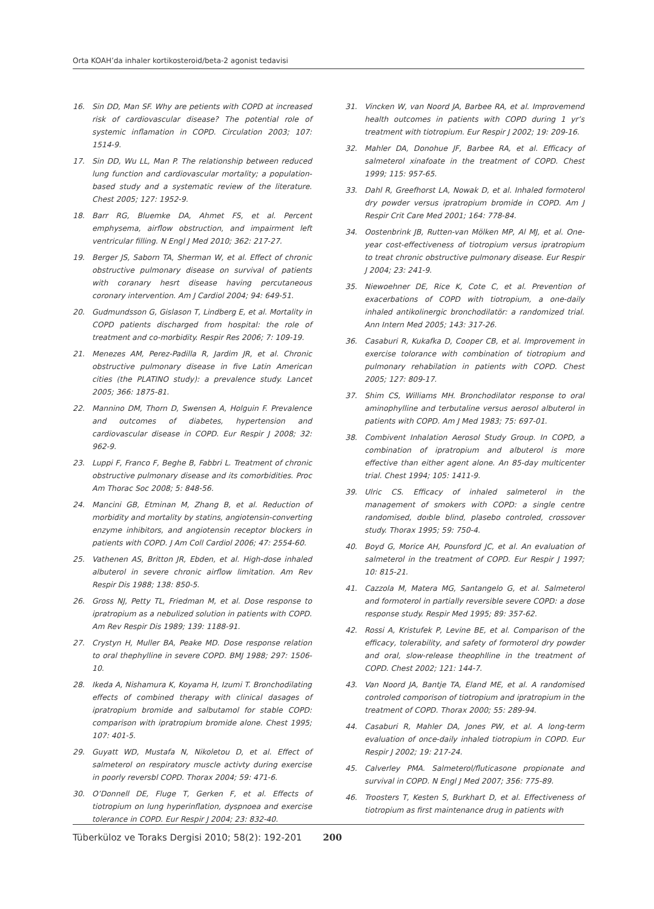Orta KOAH’da inhaler kortikosteroid/beta-2 agonist tedavisi
16. Sin DD, Man SF. Why are petients with COPD at increased risk of cardiovascular disease? The potential role of systemic inflamation in COPD. Circulation 2003; 107: 1514-9.
17. Sin DD, Wu LL, Man P. The relationship between reduced lung function and cardiovascular mortality; a population-based study and a systematic review of the literature. Chest 2005; 127: 1952-9.
18. Barr RG, Bluemke DA, Ahmet FS, et al. Percent emphysema, airflow obstruction, and impairment left ventricular filling. N Engl J Med 2010; 362: 217-27.
19. Berger JS, Saborn TA, Sherman W, et al. Effect of chronic obstructive pulmonary disease on survival of patients with coranary hesrt disease having percutaneous coronary intervention. Am J Cardiol 2004; 94: 649-51.
20. Gudmundsson G, Gislason T, Lindberg E, et al. Mortality in COPD patients discharged from hospital: the role of treatment and co-morbidity. Respir Res 2006; 7: 109-19.
21. Menezes AM, Perez-Padilla R, Jardim JR, et al. Chronic obstructive pulmonary disease in five Latin American cities (the PLATINO study): a prevalence study. Lancet 2005; 366: 1875-81.
22. Mannino DM, Thorn D, Swensen A, Holguin F. Prevalence and outcomes of diabetes, hypertension and cardiovascular disease in COPD. Eur Respir J 2008; 32: 962-9.
23. Luppi F, Franco F, Beghe B, Fabbri L. Treatment of chronic obstructive pulmonary disease and its comorbidities. Proc Am Thorac Soc 2008; 5: 848-56.
24. Mancini GB, Etminan M, Zhang B, et al. Reduction of morbidity and mortality by statins, angiotensin-converting enzyme inhibitors, and angiotensin receptor blockers in patients with COPD. J Am Coll Cardiol 2006; 47: 2554-60.
25. Vathenen AS, Britton JR, Ebden, et al. High-dose inhaled albuterol in severe chronic airflow limitation. Am Rev Respir Dis 1988; 138: 850-5.
26. Gross NJ, Petty TL, Friedman M, et al. Dose response to ipratropium as a nebulized solution in patients with COPD. Am Rev Respir Dis 1989; 139: 1188-91.
27. Crystyn H, Muller BA, Peake MD. Dose response relation to oral thephylline in severe COPD. BMJ 1988; 297: 1506-10.
28. Ikeda A, Nishamura K, Koyama H, Izumi T. Bronchodilating effects of combined therapy with clinical dasages of ipratropium bromide and salbutamol for stable COPD: comparison with ipratropium bromide alone. Chest 1995; 107: 401-5.
29. Guyatt WD, Mustafa N, Nikoletou D, et al. Effect of salmeterol on respiratory muscle activty during exercise in poorly reversbl COPD. Thorax 2004; 59: 471-6.
30. O’Donnell DE, Fluge T, Gerken F, et al. Effects of tiotropium on lung hyperinflation, dyspnoea and exercise tolerance in COPD. Eur Respir J 2004; 23: 832-40.
31. Vincken W, van Noord JA, Barbee RA, et al. Improvemend health outcomes in patients with COPD during 1 yr’s treatment with tiotropium. Eur Respir J 2002; 19: 209-16.
32. Mahler DA, Donohue JF, Barbee RA, et al. Efficacy of salmeterol xinafoate in the treatment of COPD. Chest 1999; 115: 957-65.
33. Dahl R, Greefhorst LA, Nowak D, et al. Inhaled formoterol dry powder versus ipratropium bromide in COPD. Am J Respir Crit Care Med 2001; 164: 778-84.
34. Oostenbrink JB, Rutten-van Mölken MP, Al MJ, et al. One-year cost-effectiveness of tiotropium versus ipratropium to treat chronic obstructive pulmonary disease. Eur Respir J 2004; 23: 241-9.
35. Niewoehner DE, Rice K, Cote C, et al. Prevention of exacerbations of COPD with tiotropium, a one-daily inhaled antikolinergic bronchodilatör: a randomized trial. Ann Intern Med 2005; 143: 317-26.
36. Casaburi R, Kukafka D, Cooper CB, et al. Improvement in exercise tolorance with combination of tiotropium and pulmonary rehabilation in patients with COPD. Chest 2005; 127: 809-17.
37. Shim CS, Williams MH. Bronchodilator response to oral aminophylline and terbutaline versus aerosol albuterol in patients with COPD. Am J Med 1983; 75: 697-01.
38. Combivent Inhalation Aerosol Study Group. In COPD, a combination of ipratropium and albuterol is more effective than either agent alone. An 85-day multicenter trial. Chest 1994; 105: 1411-9.
39. Ulric CS. Efficacy of inhaled salmeterol in the management of smokers with COPD: a single centre randomised, doıble blind, plasebo controled, crossover study. Thorax 1995; 59: 750-4.
40. Boyd G, Morice AH, Pounsford JC, et al. An evaluation of salmeterol in the treatment of COPD. Eur Respir J 1997; 10: 815-21.
41. Cazzola M, Matera MG, Santangelo G, et al. Salmeterol and formoterol in partially reversible severe COPD: a dose response study. Respir Med 1995; 89: 357-62.
42. Rossi A, Kristufek P, Levine BE, et al. Comparison of the efficacy, tolerability, and safety of formoterol dry powder and oral, slow-release theophlline in the treatment of COPD. Chest 2002; 121: 144-7.
43. Van Noord JA, Bantje TA, Eland ME, et al. A randomised controled comporison of tiotropium and ipratropium in the treatment of COPD. Thorax 2000; 55: 289-94.
44. Casaburi R, Mahler DA, Jones PW, et al. A long-term evaluation of once-daily inhaled tiotropium in COPD. Eur Respir J 2002; 19: 217-24.
45. Calverley PMA. Salmeterol/fluticasone propionate and survival in COPD. N Engl J Med 2007; 356: 775-89.
46. Troosters T, Kesten S, Burkhart D, et al. Effectiveness of tiotropium as first maintenance drug in patients with
Tüberküloz ve Toraks Dergisi 2010; 58(2): 192-201 200